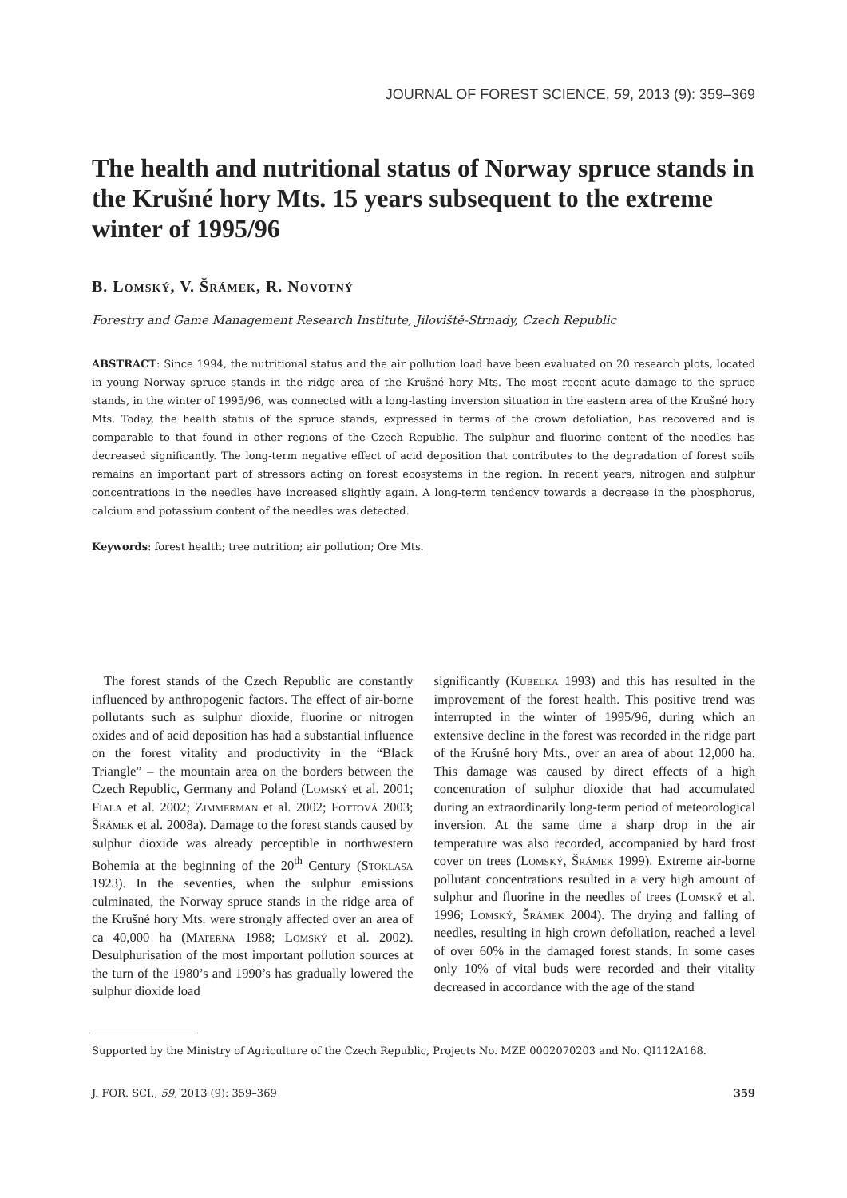JOURNAL OF FOREST SCIENCE, 59, 2013 (9): 359–369
The health and nutritional status of Norway spruce stands in the Krušné hory Mts. 15 years subsequent to the extreme winter of 1995/96
B. Lomský, V. Šrámek, R. Novotný
Forestry and Game Management Research Institute, Jíloviště-Strnady, Czech Republic
ABSTRACT: Since 1994, the nutritional status and the air pollution load have been evaluated on 20 research plots, located in young Norway spruce stands in the ridge area of the Krušné hory Mts. The most recent acute damage to the spruce stands, in the winter of 1995/96, was connected with a long-lasting inversion situation in the eastern area of the Krušné hory Mts. Today, the health status of the spruce stands, expressed in terms of the crown defoliation, has recovered and is comparable to that found in other regions of the Czech Republic. The sulphur and fluorine content of the needles has decreased significantly. The long-term negative effect of acid deposition that contributes to the degradation of forest soils remains an important part of stressors acting on forest ecosystems in the region. In recent years, nitrogen and sulphur concentrations in the needles have increased slightly again. A long-term tendency towards a decrease in the phosphorus, calcium and potassium content of the needles was detected.
Keywords: forest health; tree nutrition; air pollution; Ore Mts.
The forest stands of the Czech Republic are constantly influenced by anthropogenic factors. The effect of air-borne pollutants such as sulphur dioxide, fluorine or nitrogen oxides and of acid deposition has had a substantial influence on the forest vitality and productivity in the “Black Triangle” – the mountain area on the borders between the Czech Republic, Germany and Poland (Lomský et al. 2001; Fiala et al. 2002; Zimmerman et al. 2002; Fottová 2003; Šrámek et al. 2008a). Damage to the forest stands caused by sulphur dioxide was already perceptible in northwestern Bohemia at the beginning of the 20<sup>th</sup> Century (Stoklasa 1923). In the seventies, when the sulphur emissions culminated, the Norway spruce stands in the ridge area of the Krušné hory Mts. were strongly affected over an area of ca 40,000 ha (Materna 1988; Lomský et al. 2002). Desulphurisation of the most important pollution sources at the turn of the 1980’s and 1990’s has gradually lowered the sulphur dioxide load
significantly (Kubelka 1993) and this has resulted in the improvement of the forest health. This positive trend was interrupted in the winter of 1995/96, during which an extensive decline in the forest was recorded in the ridge part of the Krušné hory Mts., over an area of about 12,000 ha. This damage was caused by direct effects of a high concentration of sulphur dioxide that had accumulated during an extraordinarily long-term period of meteorological inversion. At the same time a sharp drop in the air temperature was also recorded, accompanied by hard frost cover on trees (Lomský, Šrámek 1999). Extreme air-borne pollutant concentrations resulted in a very high amount of sulphur and fluorine in the needles of trees (Lomský et al. 1996; Lomský, Šrámek 2004). The drying and falling of needles, resulting in high crown defoliation, reached a level of over 60% in the damaged forest stands. In some cases only 10% of vital buds were recorded and their vitality decreased in accordance with the age of the stand
Supported by the Ministry of Agriculture of the Czech Republic, Projects No. MZE 0002070203 and No. QI112A168.
J. FOR. SCI., 59, 2013 (9): 359–369 359